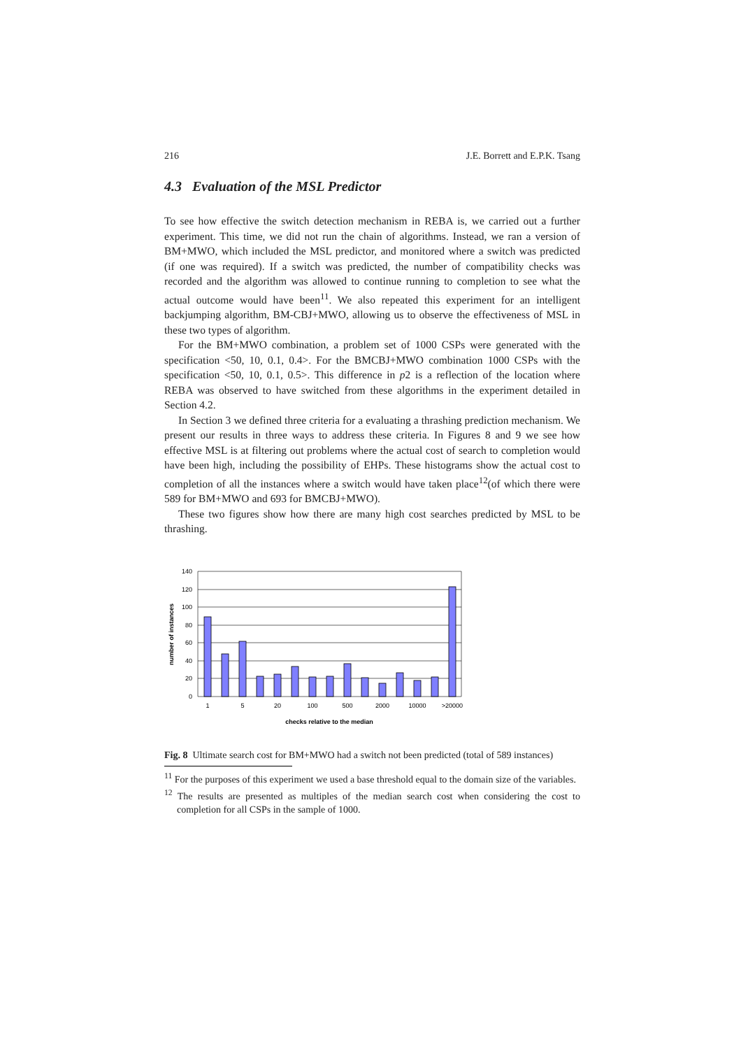216 J.E. Borrett and E.P.K. Tsang
4.3 Evaluation of the MSL Predictor
To see how effective the switch detection mechanism in REBA is, we carried out a further experiment. This time, we did not run the chain of algorithms. Instead, we ran a version of BM+MWO, which included the MSL predictor, and monitored where a switch was predicted (if one was required). If a switch was predicted, the number of compatibility checks was recorded and the algorithm was allowed to continue running to completion to see what the actual outcome would have been<sup>11</sup>. We also repeated this experiment for an intelligent backjumping algorithm, BM-CBJ+MWO, allowing us to observe the effectiveness of MSL in these two types of algorithm.
For the BM+MWO combination, a problem set of 1000 CSPs were generated with the specification <50, 10, 0.1, 0.4>. For the BMCBJ+MWO combination 1000 CSPs with the specification <50, 10, 0.1, 0.5>. This difference in p2 is a reflection of the location where REBA was observed to have switched from these algorithms in the experiment detailed in Section 4.2.
In Section 3 we defined three criteria for a evaluating a thrashing prediction mechanism. We present our results in three ways to address these criteria. In Figures 8 and 9 we see how effective MSL is at filtering out problems where the actual cost of search to completion would have been high, including the possibility of EHPs. These histograms show the actual cost to completion of all the instances where a switch would have taken place<sup>12</sup>(of which there were 589 for BM+MWO and 693 for BMCBJ+MWO).
These two figures show how there are many high cost searches predicted by MSL to be thrashing.
140
120
100
80
60
40
20
0
1
5
20
100
500
2000
10000
>20000
checks relative to the median
number of instances
Fig. 8 Ultimate search cost for BM+MWO had a switch not been predicted (total of 589 instances)
<sup>11</sup> For the purposes of this experiment we used a base threshold equal to the domain size of the variables.
<sup>12</sup> The results are presented as multiples of the median search cost when considering the cost to completion for all CSPs in the sample of 1000.